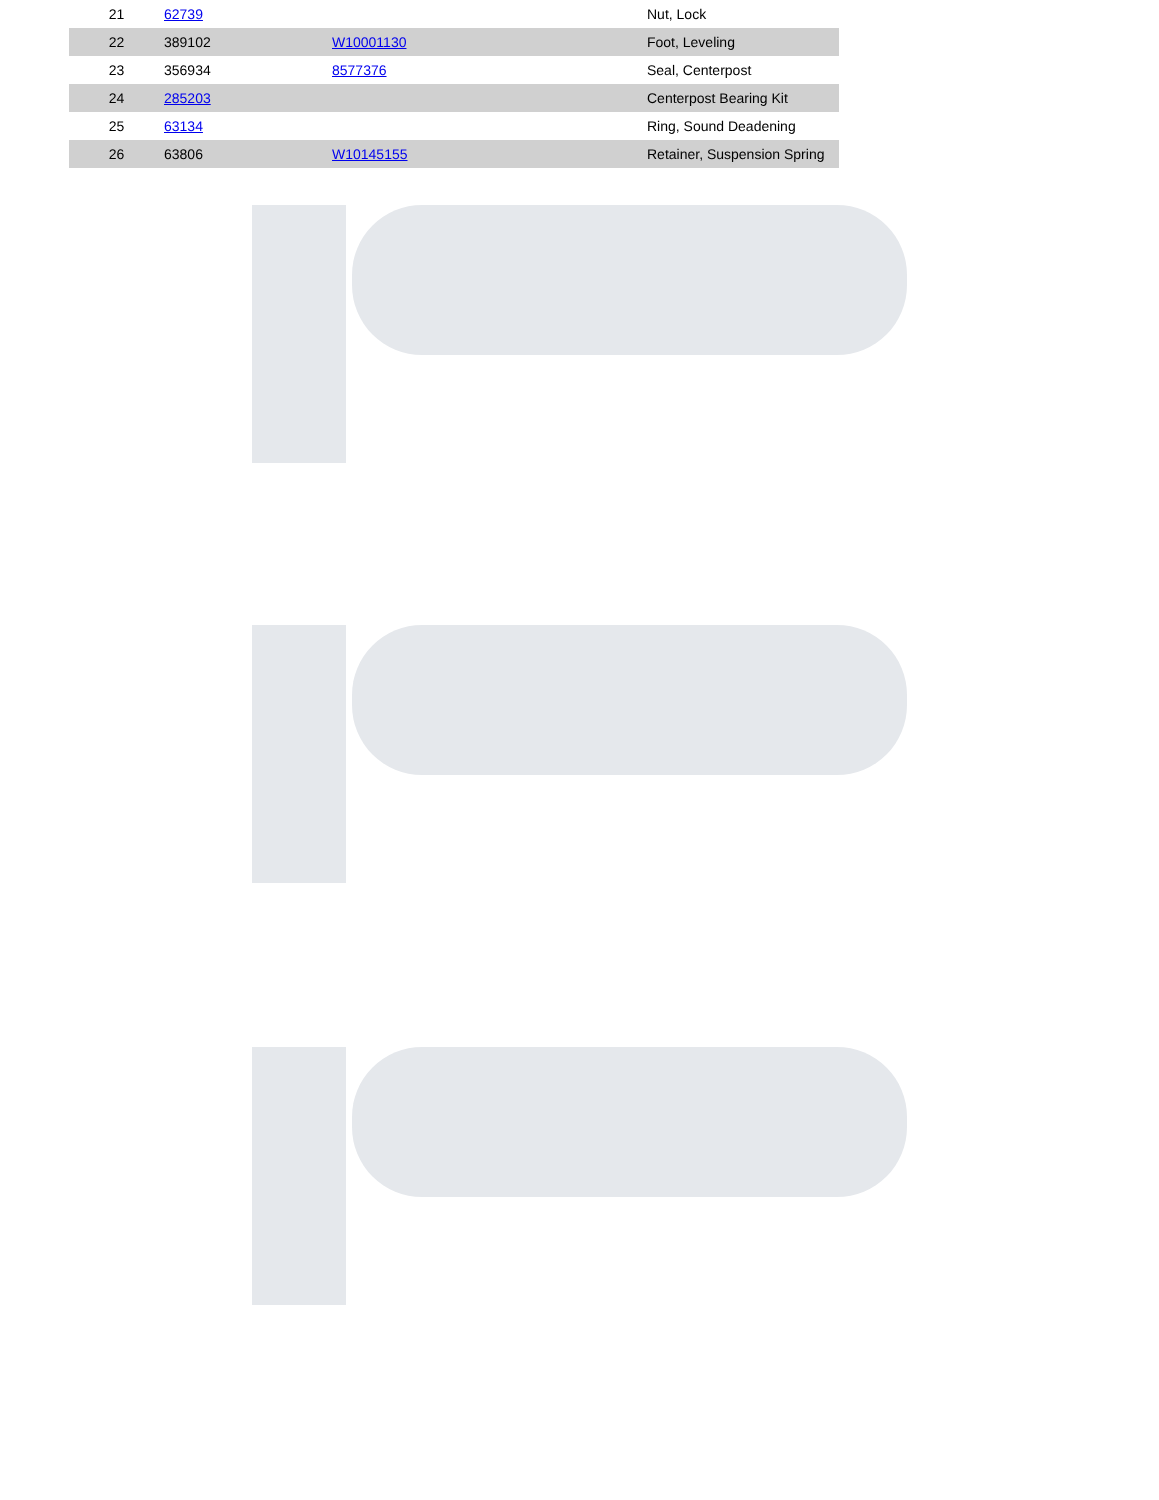| 21 | 62739 | | Nut, Lock |
| 22 | 389102 | W10001130 | Foot, Leveling |
| 23 | 356934 | 8577376 | Seal, Centerpost |
| 24 | 285203 | | Centerpost Bearing Kit |
| 25 | 63134 | | Ring, Sound Deadening |
| 26 | 63806 | W10145155 | Retainer, Suspension Spring |